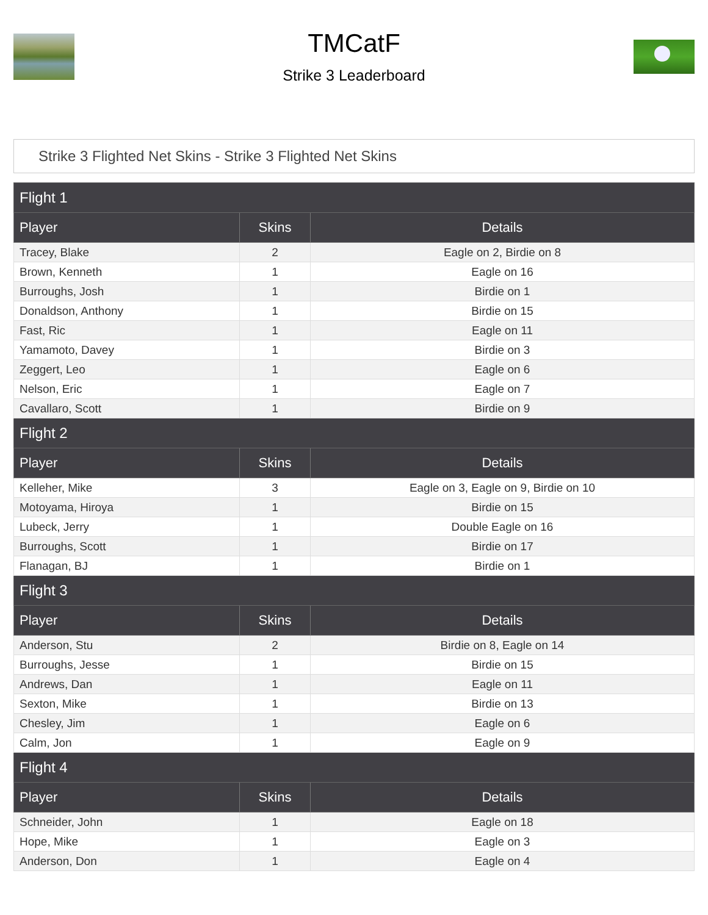TMCatF
Strike 3 Leaderboard
Strike 3 Flighted Net Skins - Strike 3 Flighted Net Skins
| Flight 1 | | |
| Player | Skins | Details |
| Tracey, Blake | 2 | Eagle on 2, Birdie on 8 |
| Brown, Kenneth | 1 | Eagle on 16 |
| Burroughs, Josh | 1 | Birdie on 1 |
| Donaldson, Anthony | 1 | Birdie on 15 |
| Fast, Ric | 1 | Eagle on 11 |
| Yamamoto, Davey | 1 | Birdie on 3 |
| Zeggert, Leo | 1 | Eagle on 6 |
| Nelson, Eric | 1 | Eagle on 7 |
| Cavallaro, Scott | 1 | Birdie on 9 |
| Flight 2 | | |
| Player | Skins | Details |
| Kelleher, Mike | 3 | Eagle on 3, Eagle on 9, Birdie on 10 |
| Motoyama, Hiroya | 1 | Birdie on 15 |
| Lubeck, Jerry | 1 | Double Eagle on 16 |
| Burroughs, Scott | 1 | Birdie on 17 |
| Flanagan, BJ | 1 | Birdie on 1 |
| Flight 3 | | |
| Player | Skins | Details |
| Anderson, Stu | 2 | Birdie on 8, Eagle on 14 |
| Burroughs, Jesse | 1 | Birdie on 15 |
| Andrews, Dan | 1 | Eagle on 11 |
| Sexton, Mike | 1 | Birdie on 13 |
| Chesley, Jim | 1 | Eagle on 6 |
| Calm, Jon | 1 | Eagle on 9 |
| Flight 4 | | |
| Player | Skins | Details |
| Schneider, John | 1 | Eagle on 18 |
| Hope, Mike | 1 | Eagle on 3 |
| Anderson, Don | 1 | Eagle on 4 |